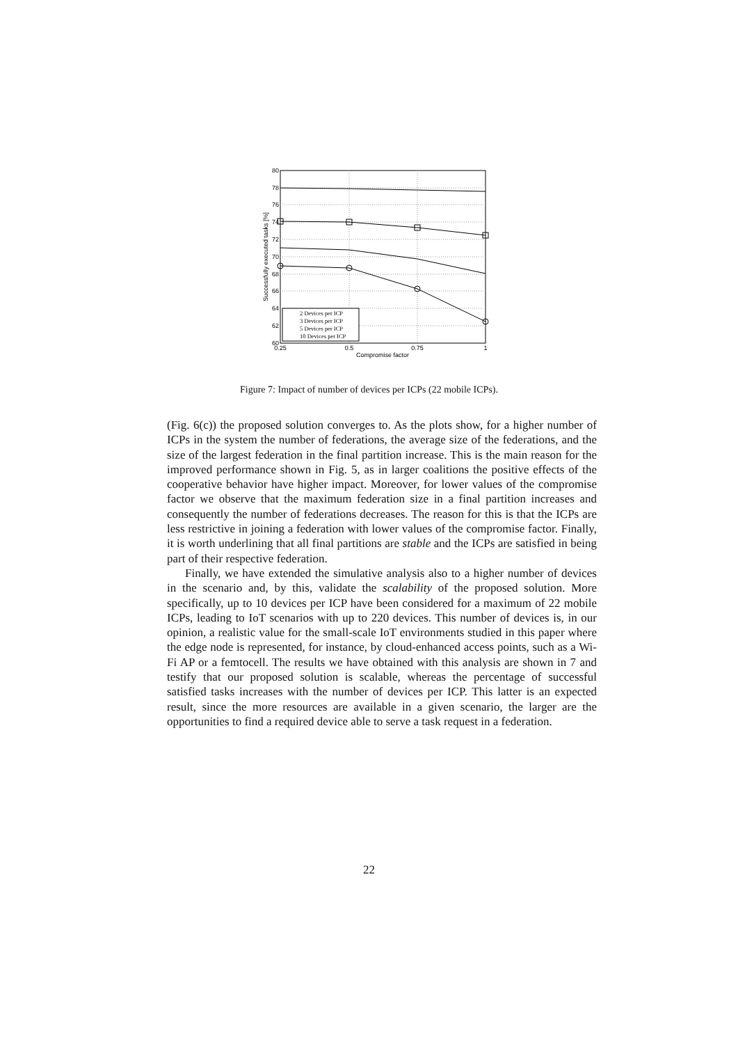80
78
76
74
72
70
68
66
64
62
60
0.25
0.5
0.75
1
Compromise factor
Successfully executed tasks [%]
2 Devices per ICP
3 Devices per ICP
5 Devices per ICP
10 Devices per ICP
Figure 7: Impact of number of devices per ICPs (22 mobile ICPs).
(Fig. 6(c)) the proposed solution converges to. As the plots show, for a higher number of ICPs in the system the number of federations, the average size of the federations, and the size of the largest federation in the final partition increase. This is the main reason for the improved performance shown in Fig. 5, as in larger coalitions the positive effects of the cooperative behavior have higher impact. Moreover, for lower values of the compromise factor we observe that the maximum federation size in a final partition increases and consequently the number of federations decreases. The reason for this is that the ICPs are less restrictive in joining a federation with lower values of the compromise factor. Finally, it is worth underlining that all final partitions are stable and the ICPs are satisfied in being part of their respective federation.
Finally, we have extended the simulative analysis also to a higher number of devices in the scenario and, by this, validate the scalability of the proposed solution. More specifically, up to 10 devices per ICP have been considered for a maximum of 22 mobile ICPs, leading to IoT scenarios with up to 220 devices. This number of devices is, in our opinion, a realistic value for the small-scale IoT environments studied in this paper where the edge node is represented, for instance, by cloud-enhanced access points, such as a Wi-Fi AP or a femtocell. The results we have obtained with this analysis are shown in 7 and testify that our proposed solution is scalable, whereas the percentage of successful satisfied tasks increases with the number of devices per ICP. This latter is an expected result, since the more resources are available in a given scenario, the larger are the opportunities to find a required device able to serve a task request in a federation.
22